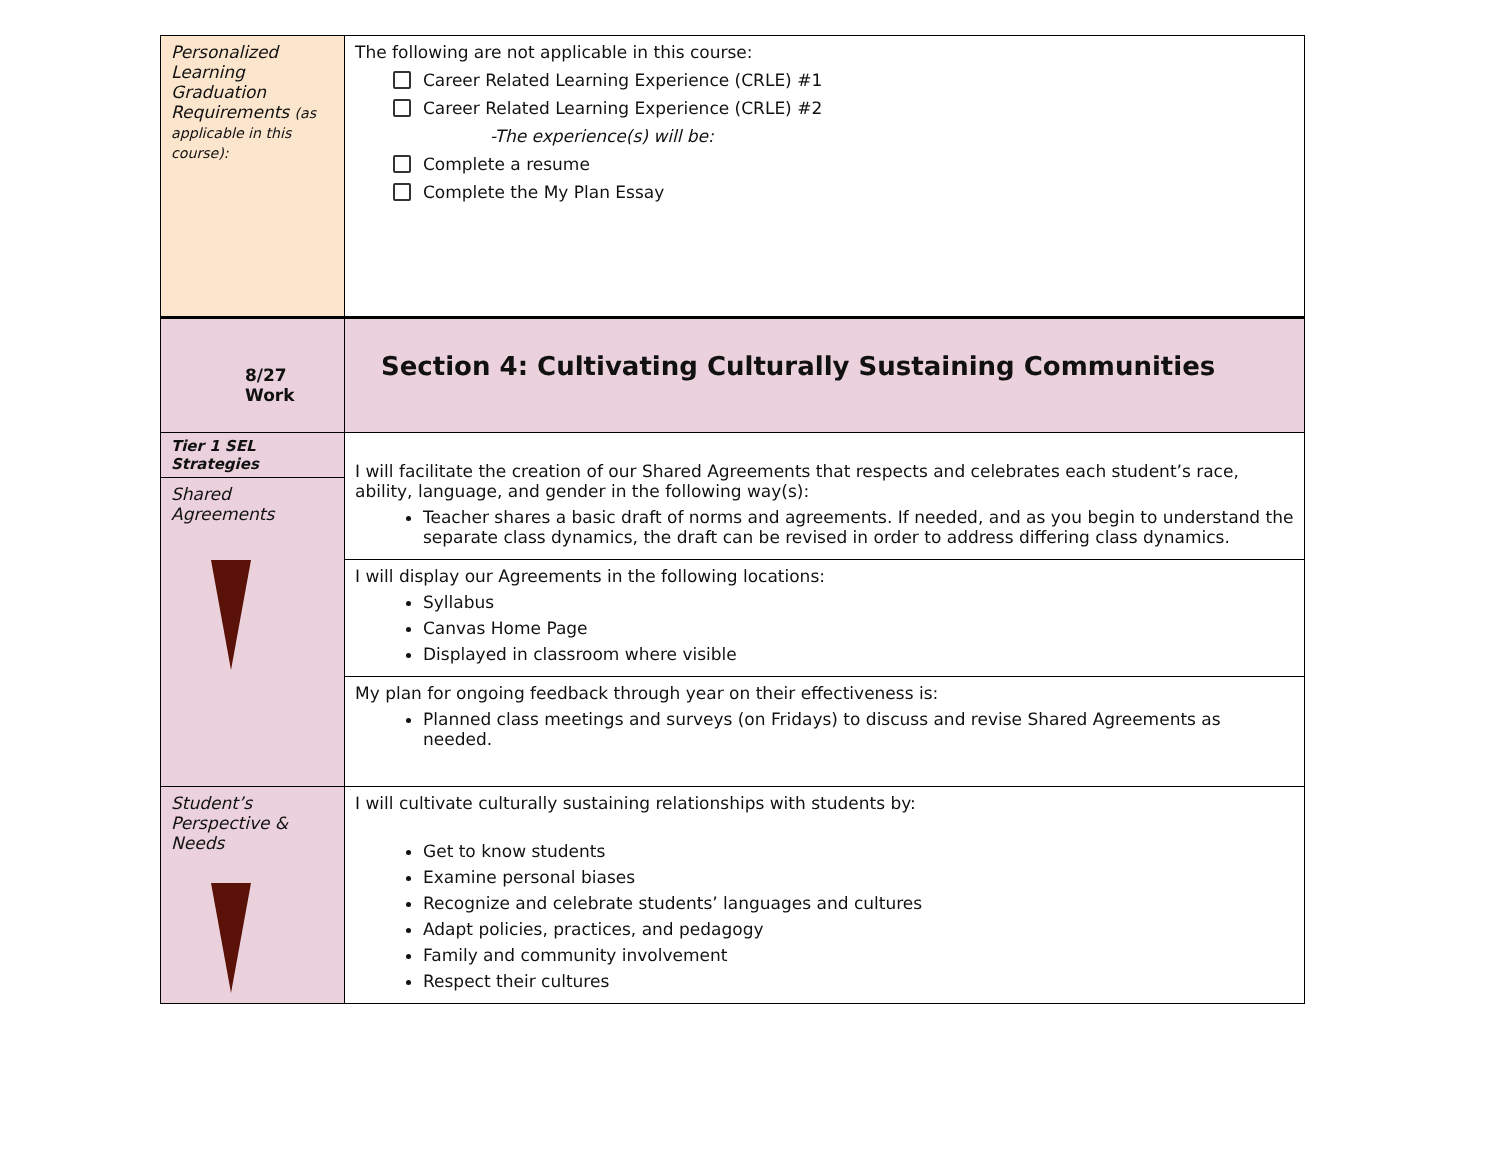| Personalized Learning Graduation Requirements (as applicable in this course): | The following are not applicable in this course: Career Related Learning Experience (CRLE) #1 Career Related Learning Experience (CRLE) #2 -The experience(s) will be: Complete a resume Complete the My Plan Essay |
| 8/27 Work | Section 4: Cultivating Culturally Sustaining Communities |
| Tier 1 SEL Strategies Shared Agreements | I will facilitate the creation of our Shared Agreements that respects and celebrates each student’s race, ability, language, and gender in the following way(s): Teacher shares a basic draft of norms and agreements. If needed, and as you begin to understand the separate class dynamics, the draft can be revised in order to address differing class dynamics. |
| | I will display our Agreements in the following locations: Syllabus Canvas Home Page Displayed in classroom where visible |
| | My plan for ongoing feedback through year on their effectiveness is: Planned class meetings and surveys (on Fridays) to discuss and revise Shared Agreements as needed. |
| Student’s Perspective & Needs | I will cultivate culturally sustaining relationships with students by: Get to know students Examine personal biases Recognize and celebrate students’ languages and cultures Adapt policies, practices, and pedagogy Family and community involvement Respect their cultures |